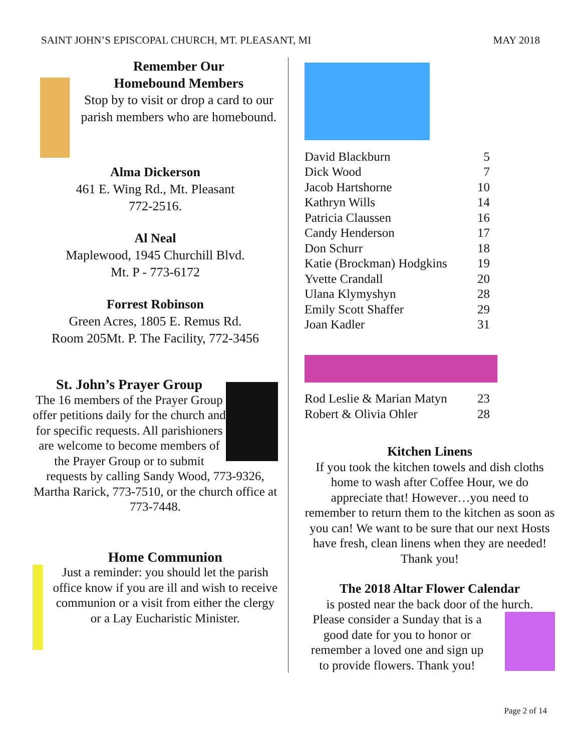SAINT JOHN’S EPISCOPAL CHURCH, MT. PLEASANT, MI MAY 2018
Remember Our
Homebound Members
Stop by to visit or drop a card to our parish members who are homebound.
Alma Dickerson
461 E. Wing Rd., Mt. Pleasant
772-2516.
Al Neal
Maplewood, 1945 Churchill Blvd.
Mt. P - 773-6172
Forrest Robinson
Green Acres, 1805 E. Remus Rd.
Room 205Mt. P. The Facility, 772-3456
St. John’s Prayer Group
The 16 members of the Prayer Group offer petitions daily for the church and for specific requests. All parishioners are welcome to become members of the Prayer Group or to submit requests by calling Sandy Wood, 773-9326, Martha Rarick, 773-7510, or the church office at 773-7448.
Home Communion
Just a reminder: you should let the parish office know if you are ill and wish to receive communion or a visit from either the clergy or a Lay Eucharistic Minister.
| David Blackburn | 5 |
| Dick Wood | 7 |
| Jacob Hartshorne | 10 |
| Kathryn Wills | 14 |
| Patricia Claussen | 16 |
| Candy Henderson | 17 |
| Don Schurr | 18 |
| Katie (Brockman) Hodgkins | 19 |
| Yvette Crandall | 20 |
| Ulana Klymyshyn | 28 |
| Emily Scott Shaffer | 29 |
| Joan Kadler | 31 |
| Rod Leslie & Marian Matyn | 23 |
| Robert & Olivia Ohler | 28 |
Kitchen Linens
If you took the kitchen towels and dish cloths home to wash after Coffee Hour, we do appreciate that! However…you need to remember to return them to the kitchen as soon as you can! We want to be sure that our next Hosts have fresh, clean linens when they are needed! Thank you!
The 2018 Altar Flower Calendar
is posted near the back door of the hurch.
Please consider a Sunday that is a good date for you to honor or remember a loved one and sign up to provide flowers. Thank you!
Page 2 of 14